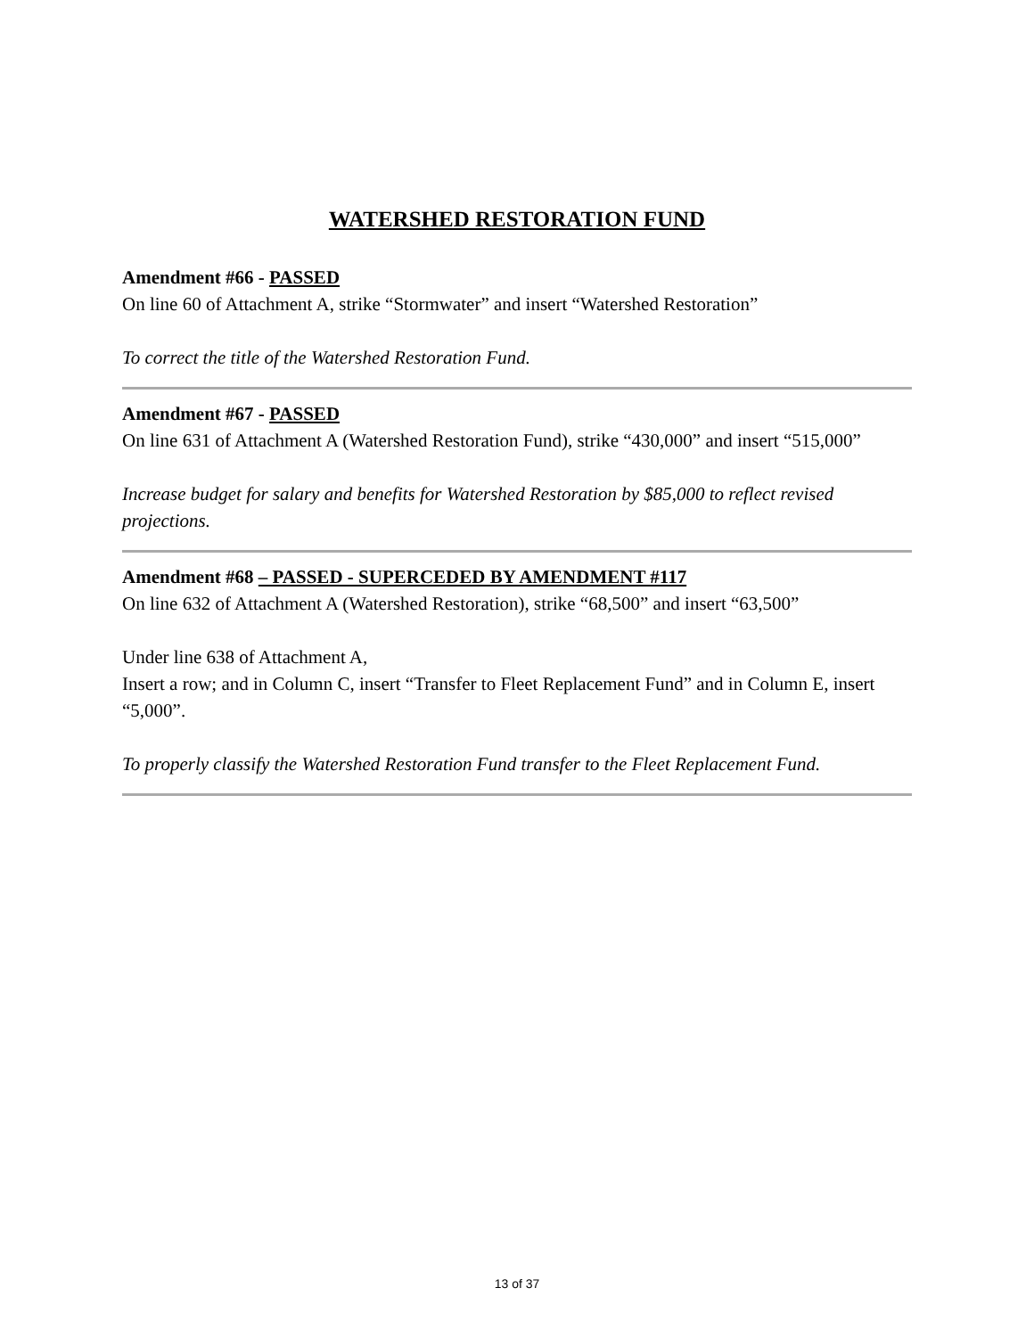WATERSHED RESTORATION FUND
Amendment #66 - PASSED
On line 60 of Attachment A, strike “Stormwater” and insert “Watershed Restoration”
To correct the title of the Watershed Restoration Fund.
Amendment #67 - PASSED
On line 631 of Attachment A (Watershed Restoration Fund), strike “430,000” and insert “515,000”
Increase budget for salary and benefits for Watershed Restoration by $85,000 to reflect revised projections.
Amendment #68 – PASSED - SUPERCEDED BY AMENDMENT #117
On line 632 of Attachment A (Watershed Restoration), strike “68,500” and insert “63,500”
Under line 638 of Attachment A,
Insert a row; and in Column C, insert “Transfer to Fleet Replacement Fund” and in Column E, insert “5,000”.
To properly classify the Watershed Restoration Fund transfer to the Fleet Replacement Fund.
13 of 37